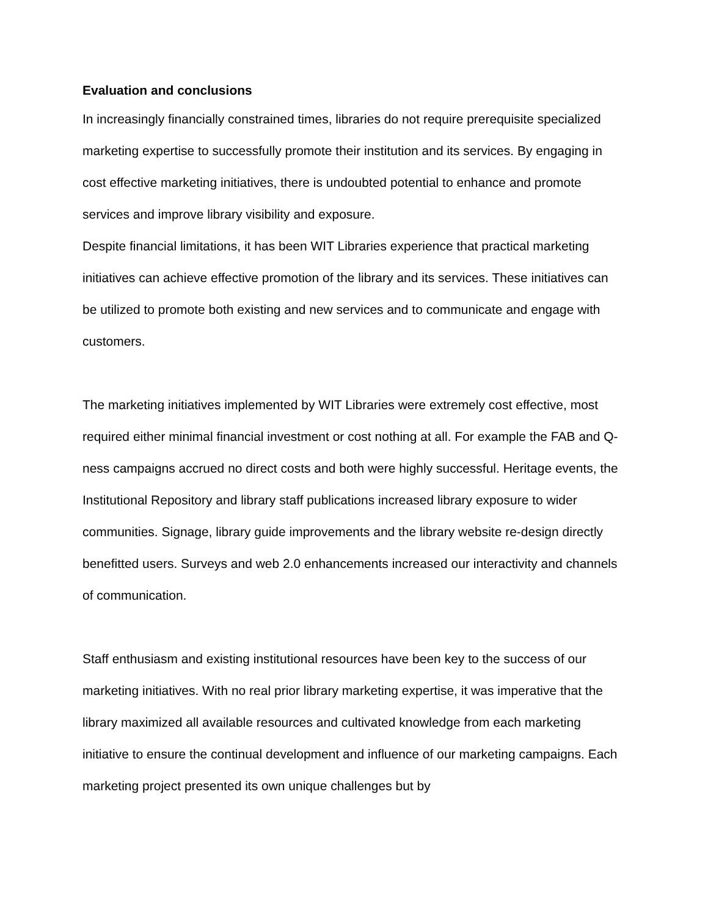Evaluation and conclusions
In increasingly financially constrained times, libraries do not require prerequisite specialized marketing expertise to successfully promote their institution and its services. By engaging in cost effective marketing initiatives, there is undoubted potential to enhance and promote services and improve library visibility and exposure.
Despite financial limitations, it has been WIT Libraries experience that practical marketing initiatives can achieve effective promotion of the library and its services. These initiatives can be utilized to promote both existing and new services and to communicate and engage with customers.
The marketing initiatives implemented by WIT Libraries were extremely cost effective, most required either minimal financial investment or cost nothing at all. For example the FAB and Q-ness campaigns accrued no direct costs and both were highly successful. Heritage events, the Institutional Repository and library staff publications increased library exposure to wider communities. Signage, library guide improvements and the library website re-design directly benefitted users. Surveys and web 2.0 enhancements increased our interactivity and channels of communication.
Staff enthusiasm and existing institutional resources have been key to the success of our marketing initiatives. With no real prior library marketing expertise, it was imperative that the library maximized all available resources and cultivated knowledge from each marketing initiative to ensure the continual development and influence of our marketing campaigns. Each marketing project presented its own unique challenges but by